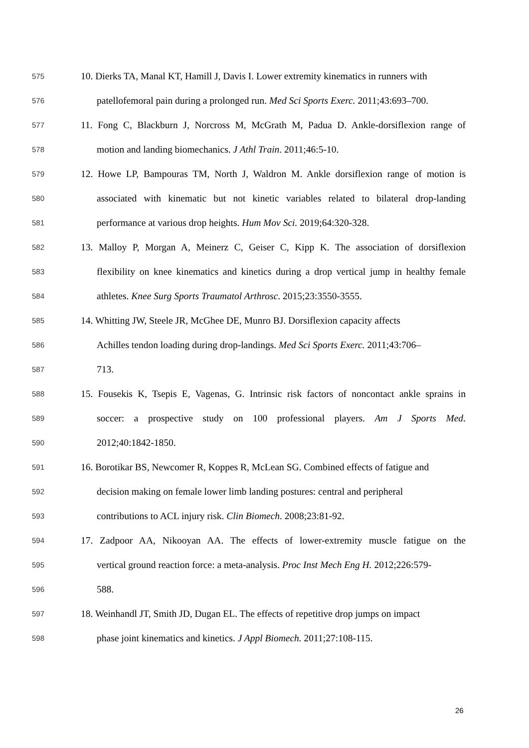575 10. Dierks TA, Manal KT, Hamill J, Davis I. Lower extremity kinematics in runners with
576 patellofemoral pain during a prolonged run. Med Sci Sports Exerc. 2011;43:693–700.
577 11. Fong C, Blackburn J, Norcross M, McGrath M, Padua D. Ankle-dorsiflexion range of
578 motion and landing biomechanics. J Athl Train. 2011;46:5-10.
579 12. Howe LP, Bampouras TM, North J, Waldron M. Ankle dorsiflexion range of motion is
580 associated with kinematic but not kinetic variables related to bilateral drop-landing
581 performance at various drop heights. Hum Mov Sci. 2019;64:320-328.
582 13. Malloy P, Morgan A, Meinerz C, Geiser C, Kipp K. The association of dorsiflexion
583 flexibility on knee kinematics and kinetics during a drop vertical jump in healthy female
584 athletes. Knee Surg Sports Traumatol Arthrosc. 2015;23:3550-3555.
585 14. Whitting JW, Steele JR, McGhee DE, Munro BJ. Dorsiflexion capacity affects
586 Achilles tendon loading during drop-landings. Med Sci Sports Exerc. 2011;43:706–
587 713.
588 15. Fousekis K, Tsepis E, Vagenas, G. Intrinsic risk factors of noncontact ankle sprains in
589 soccer: a prospective study on 100 professional players. Am J Sports Med.
590 2012;40:1842-1850.
591 16. Borotikar BS, Newcomer R, Koppes R, McLean SG. Combined effects of fatigue and
592 decision making on female lower limb landing postures: central and peripheral
593 contributions to ACL injury risk. Clin Biomech. 2008;23:81-92.
594 17. Zadpoor AA, Nikooyan AA. The effects of lower-extremity muscle fatigue on the
595 vertical ground reaction force: a meta-analysis. Proc Inst Mech Eng H. 2012;226:579-
596 588.
597 18. Weinhandl JT, Smith JD, Dugan EL. The effects of repetitive drop jumps on impact
598 phase joint kinematics and kinetics. J Appl Biomech. 2011;27:108-115.
26